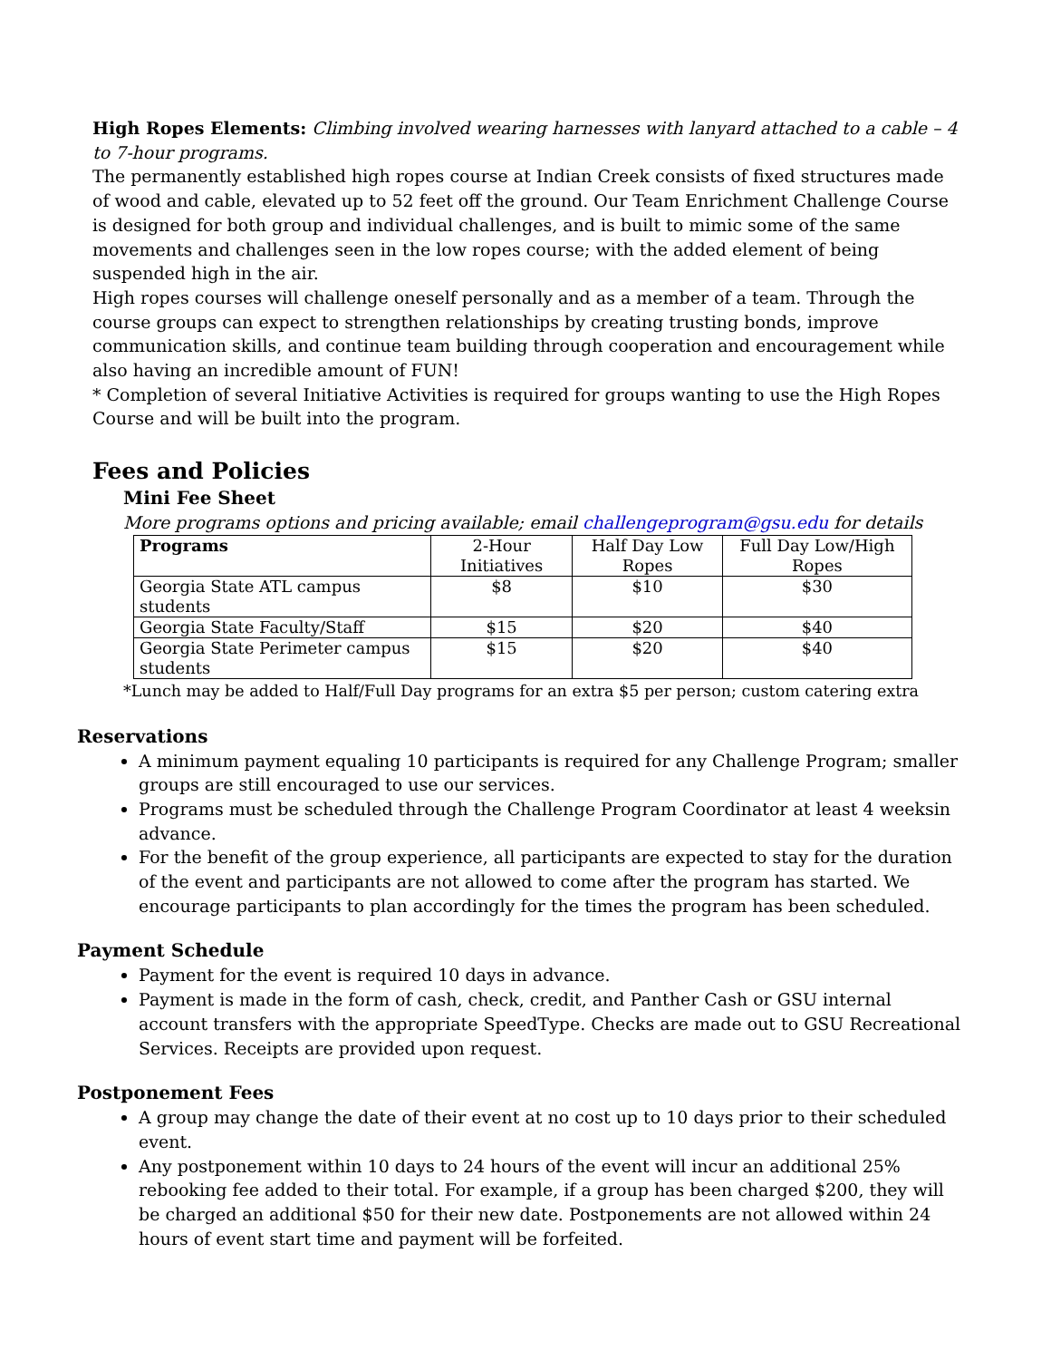High Ropes Elements: Climbing involved wearing harnesses with lanyard attached to a cable – 4 to 7-hour programs.
The permanently established high ropes course at Indian Creek consists of fixed structures made of wood and cable, elevated up to 52 feet off the ground. Our Team Enrichment Challenge Course is designed for both group and individual challenges, and is built to mimic some of the same movements and challenges seen in the low ropes course; with the added element of being suspended high in the air.
High ropes courses will challenge oneself personally and as a member of a team. Through the course groups can expect to strengthen relationships by creating trusting bonds, improve communication skills, and continue team building through cooperation and encouragement while also having an incredible amount of FUN!
* Completion of several Initiative Activities is required for groups wanting to use the High Ropes Course and will be built into the program.
Fees and Policies
Mini Fee Sheet
More programs options and pricing available; email challengeprogram@gsu.edu for details
| Programs | 2-Hour Initiatives | Half Day Low Ropes | Full Day Low/High Ropes |
| --- | --- | --- | --- |
| Georgia State ATL campus students | $8 | $10 | $30 |
| Georgia State Faculty/Staff | $15 | $20 | $40 |
| Georgia State Perimeter campus students | $15 | $20 | $40 |
*Lunch may be added to Half/Full Day programs for an extra $5 per person; custom catering extra
Reservations
A minimum payment equaling 10 participants is required for any Challenge Program; smaller groups are still encouraged to use our services.
Programs must be scheduled through the Challenge Program Coordinator at least 4 weeksin advance.
For the benefit of the group experience, all participants are expected to stay for the duration of the event and participants are not allowed to come after the program has started. We encourage participants to plan accordingly for the times the program has been scheduled.
Payment Schedule
Payment for the event is required 10 days in advance.
Payment is made in the form of cash, check, credit, and Panther Cash or GSU internal account transfers with the appropriate SpeedType. Checks are made out to GSU Recreational Services. Receipts are provided upon request.
Postponement Fees
A group may change the date of their event at no cost up to 10 days prior to their scheduled event.
Any postponement within 10 days to 24 hours of the event will incur an additional 25% rebooking fee added to their total. For example, if a group has been charged $200, they will be charged an additional $50 for their new date. Postponements are not allowed within 24 hours of event start time and payment will be forfeited.